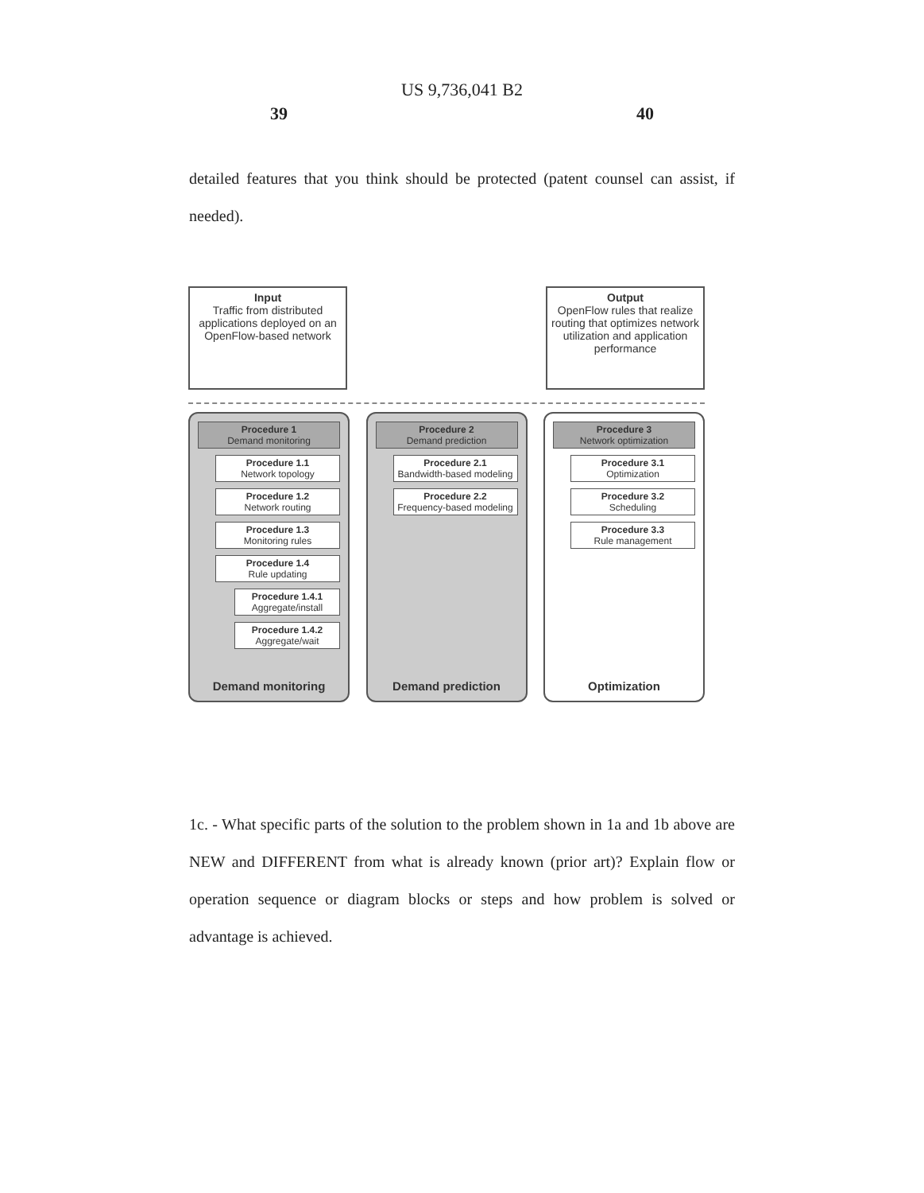US 9,736,041 B2
39 40
detailed features that you think should be protected (patent counsel can assist, if needed).
Input
Traffic from distributed applications deployed on an OpenFlow-based network
Output
OpenFlow rules that realize routing that optimizes network utilization and application performance
Procedure 1
Demand monitoring
Procedure 1.1
Network topology
Procedure 1.2
Network routing
Procedure 1.3
Monitoring rules
Procedure 1.4
Rule updating
Procedure 1.4.1
Aggregate/install
Procedure 1.4.2
Aggregate/wait
Demand monitoring
Procedure 2
Demand prediction
Procedure 2.1
Bandwidth-based modeling
Procedure 2.2
Frequency-based modeling
Demand prediction
Procedure 3
Network optimization
Procedure 3.1
Optimization
Procedure 3.2
Scheduling
Procedure 3.3
Rule management
Optimization
1c. - What specific parts of the solution to the problem shown in 1a and 1b above are NEW and DIFFERENT from what is already known (prior art)? Explain flow or operation sequence or diagram blocks or steps and how problem is solved or advantage is achieved.